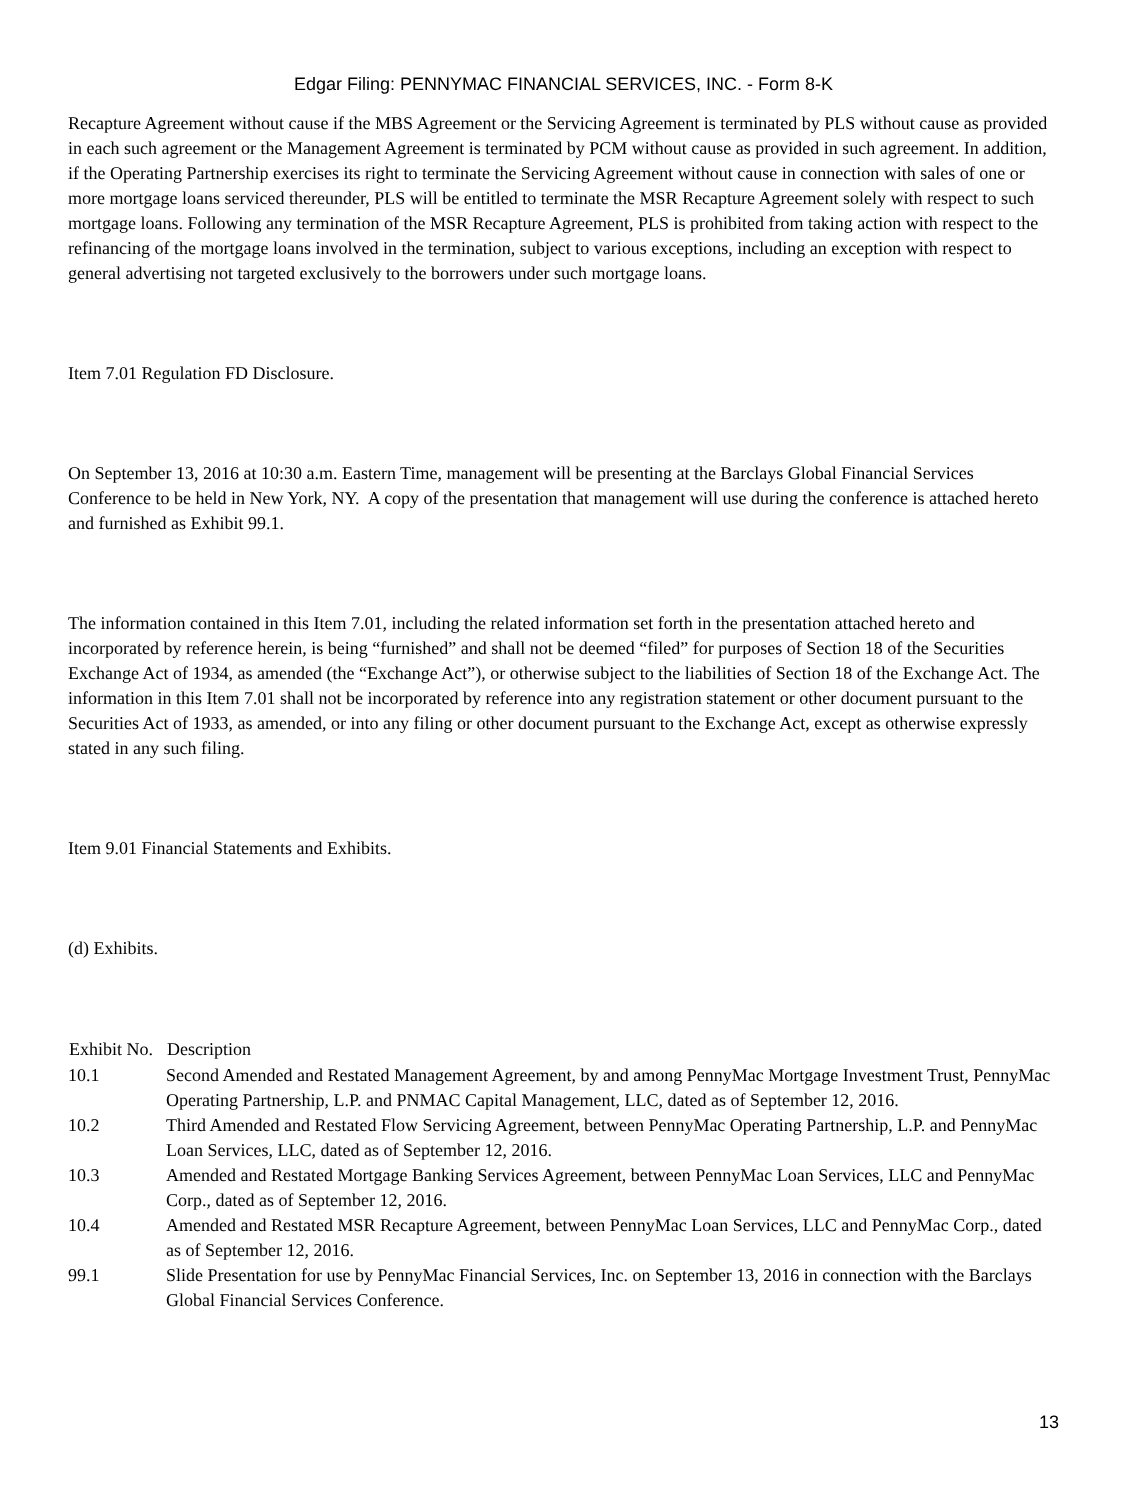Edgar Filing: PENNYMAC FINANCIAL SERVICES, INC. - Form 8-K
Recapture Agreement without cause if the MBS Agreement or the Servicing Agreement is terminated by PLS without cause as provided in each such agreement or the Management Agreement is terminated by PCM without cause as provided in such agreement. In addition, if the Operating Partnership exercises its right to terminate the Servicing Agreement without cause in connection with sales of one or more mortgage loans serviced thereunder, PLS will be entitled to terminate the MSR Recapture Agreement solely with respect to such mortgage loans. Following any termination of the MSR Recapture Agreement, PLS is prohibited from taking action with respect to the refinancing of the mortgage loans involved in the termination, subject to various exceptions, including an exception with respect to general advertising not targeted exclusively to the borrowers under such mortgage loans.
Item 7.01 Regulation FD Disclosure.
On September 13, 2016 at 10:30 a.m. Eastern Time, management will be presenting at the Barclays Global Financial Services Conference to be held in New York, NY. A copy of the presentation that management will use during the conference is attached hereto and furnished as Exhibit 99.1.
The information contained in this Item 7.01, including the related information set forth in the presentation attached hereto and incorporated by reference herein, is being “furnished” and shall not be deemed “filed” for purposes of Section 18 of the Securities Exchange Act of 1934, as amended (the “Exchange Act”), or otherwise subject to the liabilities of Section 18 of the Exchange Act. The information in this Item 7.01 shall not be incorporated by reference into any registration statement or other document pursuant to the Securities Act of 1933, as amended, or into any filing or other document pursuant to the Exchange Act, except as otherwise expressly stated in any such filing.
Item 9.01 Financial Statements and Exhibits.
(d) Exhibits.
| Exhibit No. | Description |
| --- | --- |
| 10.1 | Second Amended and Restated Management Agreement, by and among PennyMac Mortgage Investment Trust, PennyMac Operating Partnership, L.P. and PNMAC Capital Management, LLC, dated as of September 12, 2016. |
| 10.2 | Third Amended and Restated Flow Servicing Agreement, between PennyMac Operating Partnership, L.P. and PennyMac Loan Services, LLC, dated as of September 12, 2016. |
| 10.3 | Amended and Restated Mortgage Banking Services Agreement, between PennyMac Loan Services, LLC and PennyMac Corp., dated as of September 12, 2016. |
| 10.4 | Amended and Restated MSR Recapture Agreement, between PennyMac Loan Services, LLC and PennyMac Corp., dated as of September 12, 2016. |
| 99.1 | Slide Presentation for use by PennyMac Financial Services, Inc. on September 13, 2016 in connection with the Barclays Global Financial Services Conference. |
13